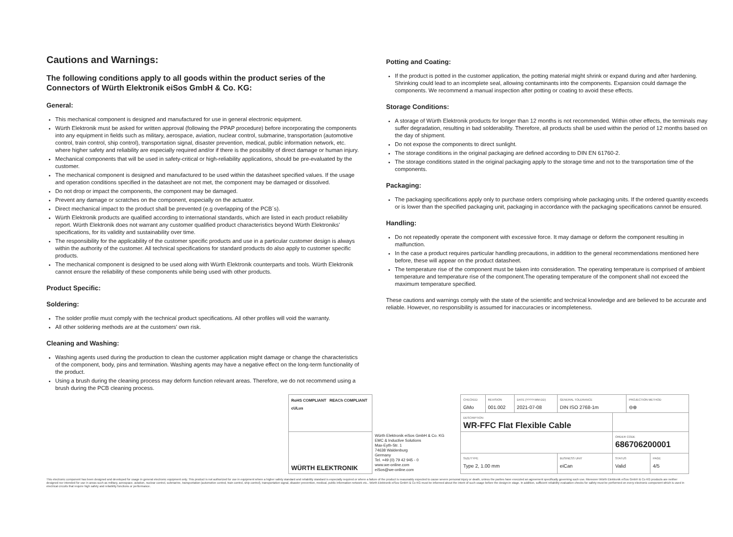Cautions and Warnings:
The following conditions apply to all goods within the product series of the Connectors of Würth Elektronik eiSos GmbH & Co. KG:
General:
This mechanical component is designed and manufactured for use in general electronic equipment.
Würth Elektronik must be asked for written approval (following the PPAP procedure) before incorporating the components into any equipment in fields such as military, aerospace, aviation, nuclear control, submarine, transportation (automotive control, train control, ship control), transportation signal, disaster prevention, medical, public information network, etc. where higher safety and reliability are especially required and/or if there is the possibility of direct damage or human injury.
Mechanical components that will be used in safety-critical or high-reliability applications, should be pre-evaluated by the customer.
The mechanical component is designed and manufactured to be used within the datasheet specified values. If the usage and operation conditions specified in the datasheet are not met, the component may be damaged or dissolved.
Do not drop or impact the components, the component may be damaged.
Prevent any damage or scratches on the component, especially on the actuator.
Direct mechanical impact to the product shall be prevented (e.g overlapping of the PCB´s).
Würth Elektronik products are qualified according to international standards, which are listed in each product reliability report. Würth Elektronik does not warrant any customer qualified product characteristics beyond Würth Elektroniks' specifications, for its validity and sustainability over time.
The responsibility for the applicability of the customer specific products and use in a particular customer design is always within the authority of the customer. All technical specifications for standard products do also apply to customer specific products.
The mechanical component is designed to be used along with Würth Elektronik counterparts and tools. Würth Elektronik cannot ensure the reliability of these components while being used with other products.
Product Specific:
Soldering:
The solder profile must comply with the technical product specifications. All other profiles will void the warranty.
All other soldering methods are at the customers' own risk.
Cleaning and Washing:
Washing agents used during the production to clean the customer application might damage or change the characteristics of the component, body, pins and termination. Washing agents may have a negative effect on the long-term functionality of the product.
Using a brush during the cleaning process may deform function relevant areas. Therefore, we do not recommend using a brush during the PCB cleaning process.
Potting and Coating:
If the product is potted in the customer application, the potting material might shrink or expand during and after hardening. Shrinking could lead to an incomplete seal, allowing contaminants into the components. Expansion could damage the components. We recommend a manual inspection after potting or coating to avoid these effects.
Storage Conditions:
A storage of Würth Elektronik products for longer than 12 months is not recommended. Within other effects, the terminals may suffer degradation, resulting in bad solderability. Therefore, all products shall be used within the period of 12 months based on the day of shipment.
Do not expose the components to direct sunlight.
The storage conditions in the original packaging are defined according to DIN EN 61760-2.
The storage conditions stated in the original packaging apply to the storage time and not to the transportation time of the components.
Packaging:
The packaging specifications apply only to purchase orders comprising whole packaging units. If the ordered quantity exceeds or is lower than the specified packaging unit, packaging in accordance with the packaging specifications cannot be ensured.
Handling:
Do not repeatedly operate the component with excessive force. It may damage or deform the component resulting in malfunction.
In the case a product requires particular handling precautions, in addition to the general recommendations mentioned here before, these will appear on the product datasheet.
The temperature rise of the component must be taken into consideration. The operating temperature is comprised of ambient temperature and temperature rise of the component.The operating temperature of the component shall not exceed the maximum temperature specified.
These cautions and warnings comply with the state of the scientific and technical knowledge and are believed to be accurate and reliable. However, no responsibility is assumed for inaccuracies or incompleteness.
| RoHS COMPLIANT REACh COMPLIANT cULus | | CHECKED GMo | REVISION 001.002 | DATE (YYYY-MM-DD) 2021-07-08 | GENERAL TOLERANCE DIN ISO 2768-1m | | PROJECTION METHOD ⊖⊕ | |
| | | DESCRIPTION WR-FFC Flat Flexible Cable | | | | | | |
| WÜRTH ELEKTRONIK | Würth Elektronik eiSos GmbH & Co. KG EMC & Inductive Solutions Max-Eyth-Str. 1 74638 Waldenburg Germany Tel. +49 (0) 79 42 945 - 0 www.we-online.com eiSos@we-online.com | | | | | ORDER CODE 686706200001 | | |
| | | SIZE/TYPE Type 2, 1.00 mm | | | BUSINESS UNIT eiCan | STATUS Valid | | PAGE 4/5 |
This electronic component has been designed and developed for usage in general electronic equipment only. This product is not authorized for use in equipment where a higher safety standard and reliability standard is especially required or where a failure of the product is reasonably expected to cause severe personal injury or death, unless the parties have executed an agreement specifically governing such use. Moreover Würth Elektronik eiSos GmbH & Co KG products are neither designed nor intended for use in areas such as military, aerospace, aviation, nuclear control, submarine, transportation (automotive control, train control, ship control), transportation signal, disaster prevention, medical, public information network etc.. Würth Elektronik eiSos GmbH & Co KG must be informed about the intent of such usage before the design-in stage. In addition, sufficient reliability evaluation checks for safety must be performed on every electronic component which is used in electrical circuits that require high safety and reliability functions or performance.